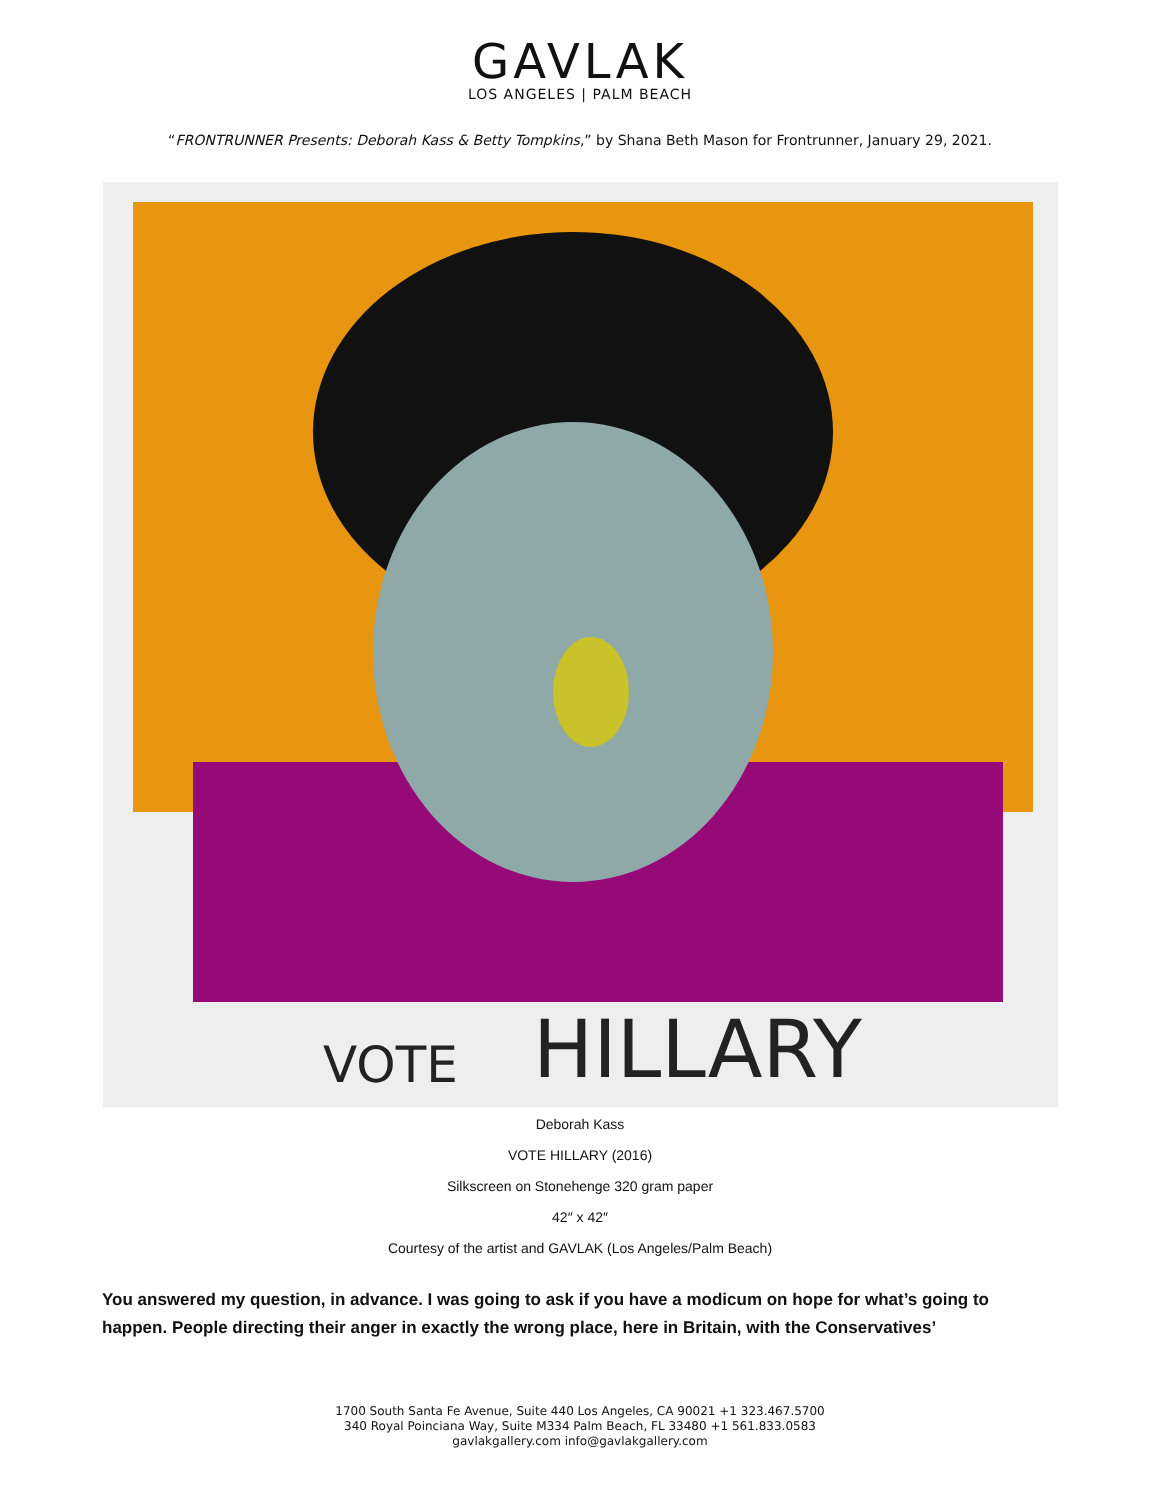GAVLAK
LOS ANGELES | PALM BEACH
“FRONTRUNNER Presents: Deborah Kass & Betty Tompkins,” by Shana Beth Mason for Frontrunner, January 29, 2021.
VOTE
HILLARY
Deborah Kass
VOTE HILLARY (2016)
Silkscreen on Stonehenge 320 gram paper
42″ x 42″
Courtesy of the artist and GAVLAK (Los Angeles/Palm Beach)
You answered my question, in advance. I was going to ask if you have a modicum on hope for what’s going to happen. People directing their anger in exactly the wrong place, here in Britain, with the Conservatives’
1700 South Santa Fe Avenue, Suite 440 Los Angeles, CA 90021 +1 323.467.5700
340 Royal Poinciana Way, Suite M334 Palm Beach, FL 33480 +1 561.833.0583
gavlakgallery.com info@gavlakgallery.com